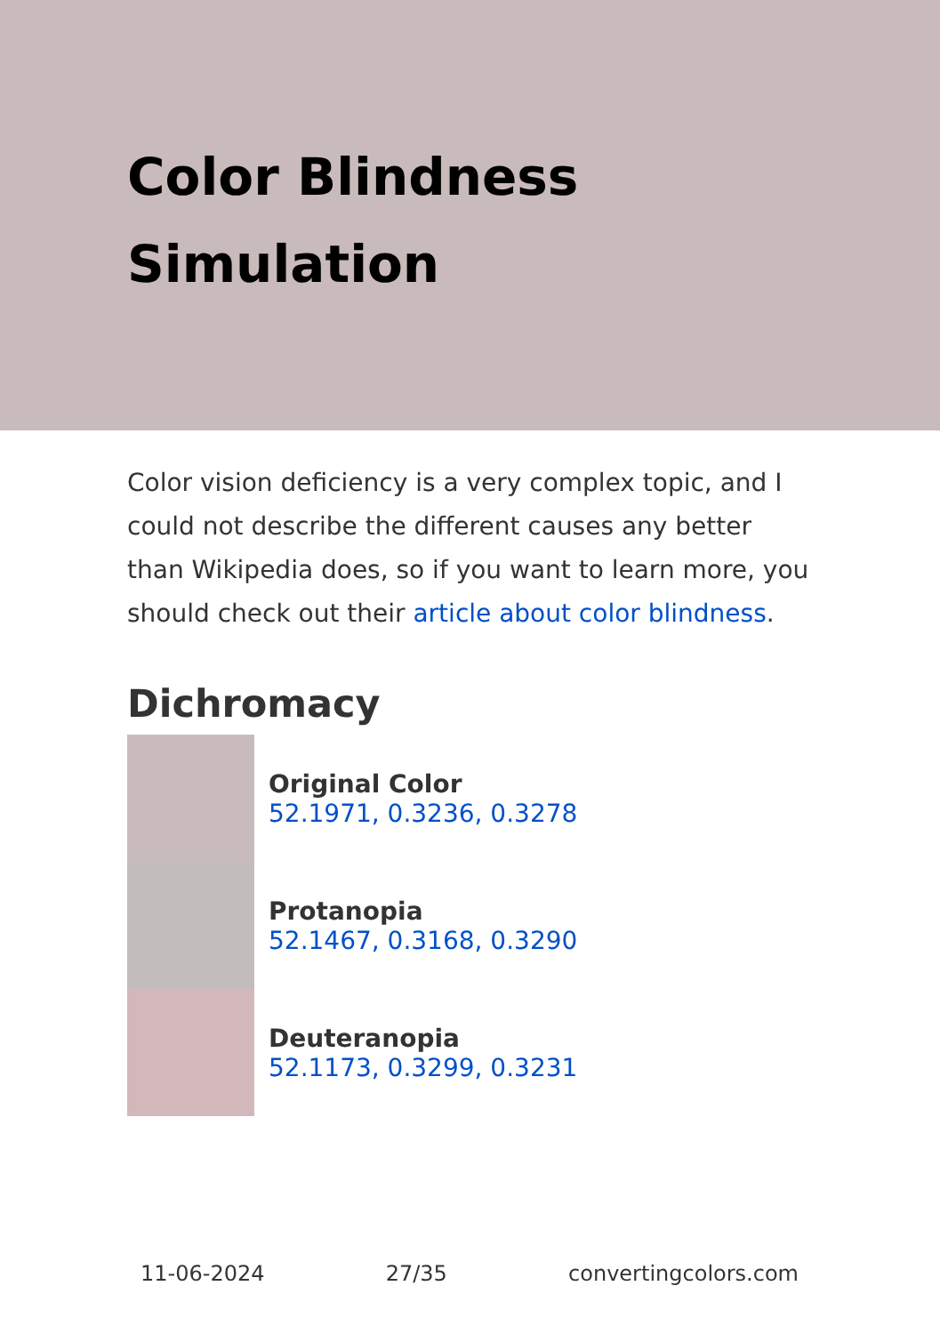Color Blindness
Simulation
Color vision deficiency is a very complex topic, and I could not describe the different causes any better than Wikipedia does, so if you want to learn more, you should check out their article about color blindness.
Dichromacy
Original Color
52.1971, 0.3236, 0.3278
Protanopia
52.1467, 0.3168, 0.3290
Deuteranopia
52.1173, 0.3299, 0.3231
11-06-2024 27/35 convertingcolors.com